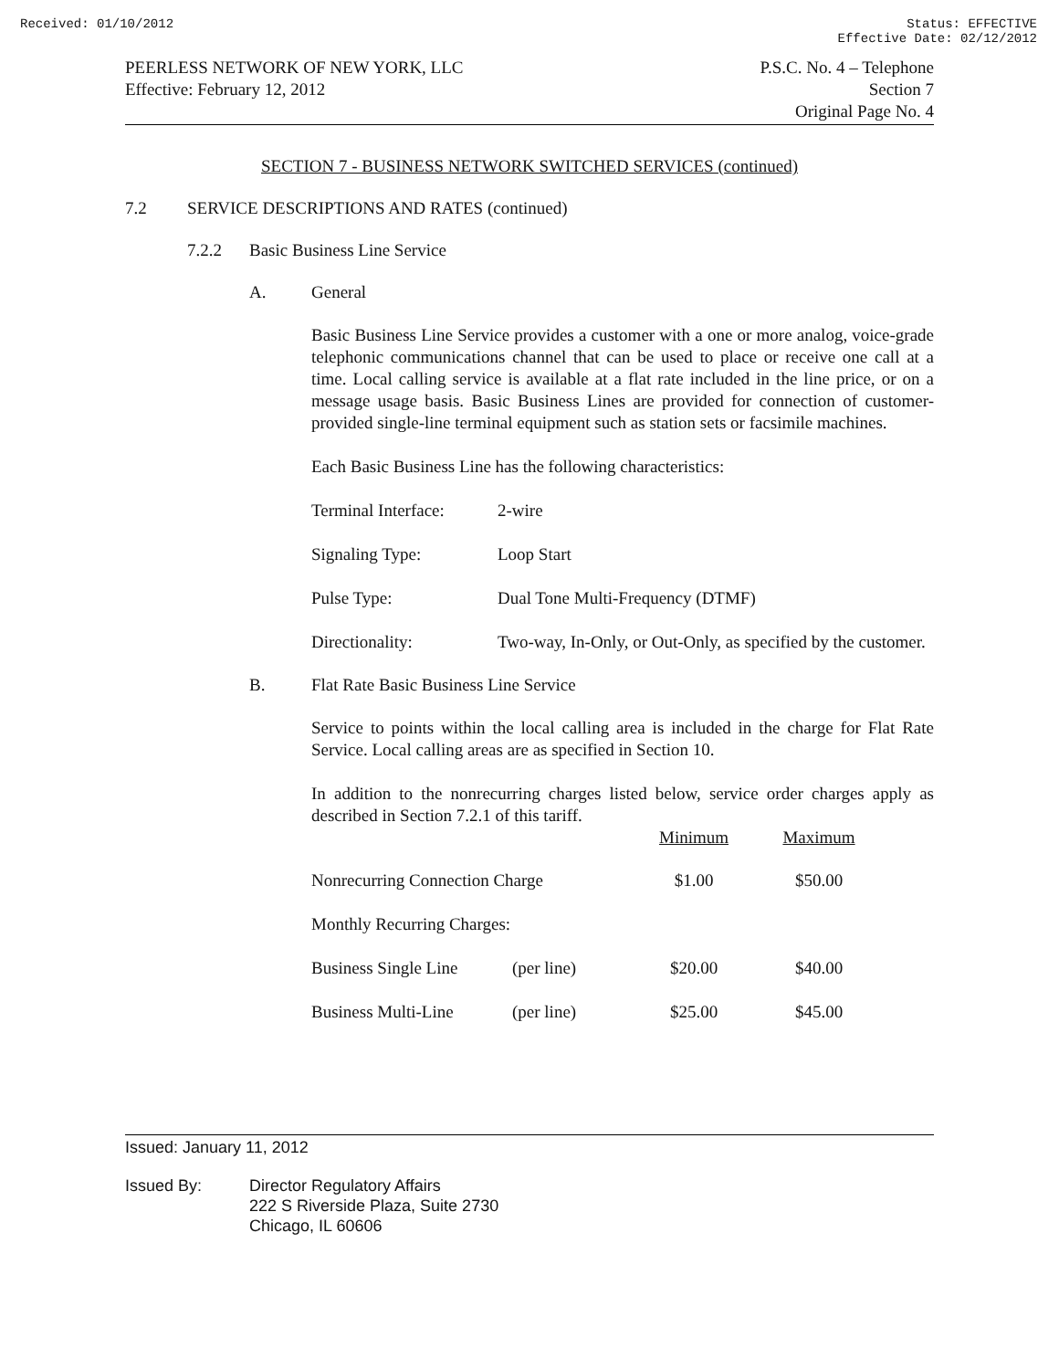Received: 01/10/2012 Status: EFFECTIVE
Effective Date: 02/12/2012
PEERLESS NETWORK OF NEW YORK, LLC
Effective: February 12, 2012
P.S.C. No. 4 – Telephone
Section 7
Original Page No. 4
SECTION 7 - BUSINESS NETWORK SWITCHED SERVICES (continued)
7.2 SERVICE DESCRIPTIONS AND RATES (continued)
7.2.2 Basic Business Line Service
A. General
Basic Business Line Service provides a customer with a one or more analog, voice-grade telephonic communications channel that can be used to place or receive one call at a time. Local calling service is available at a flat rate included in the line price, or on a message usage basis. Basic Business Lines are provided for connection of customer-provided single-line terminal equipment such as station sets or facsimile machines.
Each Basic Business Line has the following characteristics:
| Terminal Interface: | 2-wire |
| Signaling Type: | Loop Start |
| Pulse Type: | Dual Tone Multi-Frequency (DTMF) |
| Directionality: | Two-way, In-Only, or Out-Only, as specified by the customer. |
B. Flat Rate Basic Business Line Service
Service to points within the local calling area is included in the charge for Flat Rate Service. Local calling areas are as specified in Section 10.
In addition to the nonrecurring charges listed below, service order charges apply as described in Section 7.2.1 of this tariff.
| | | Minimum | Maximum |
| --- | --- | --- | --- |
| Nonrecurring Connection Charge | | $1.00 | $50.00 |
| Monthly Recurring Charges: | | | |
| Business Single Line | (per line) | $20.00 | $40.00 |
| Business Multi-Line | (per line) | $25.00 | $45.00 |
Issued: January 11, 2012
Issued By: Director Regulatory Affairs
222 S Riverside Plaza, Suite 2730
Chicago, IL 60606